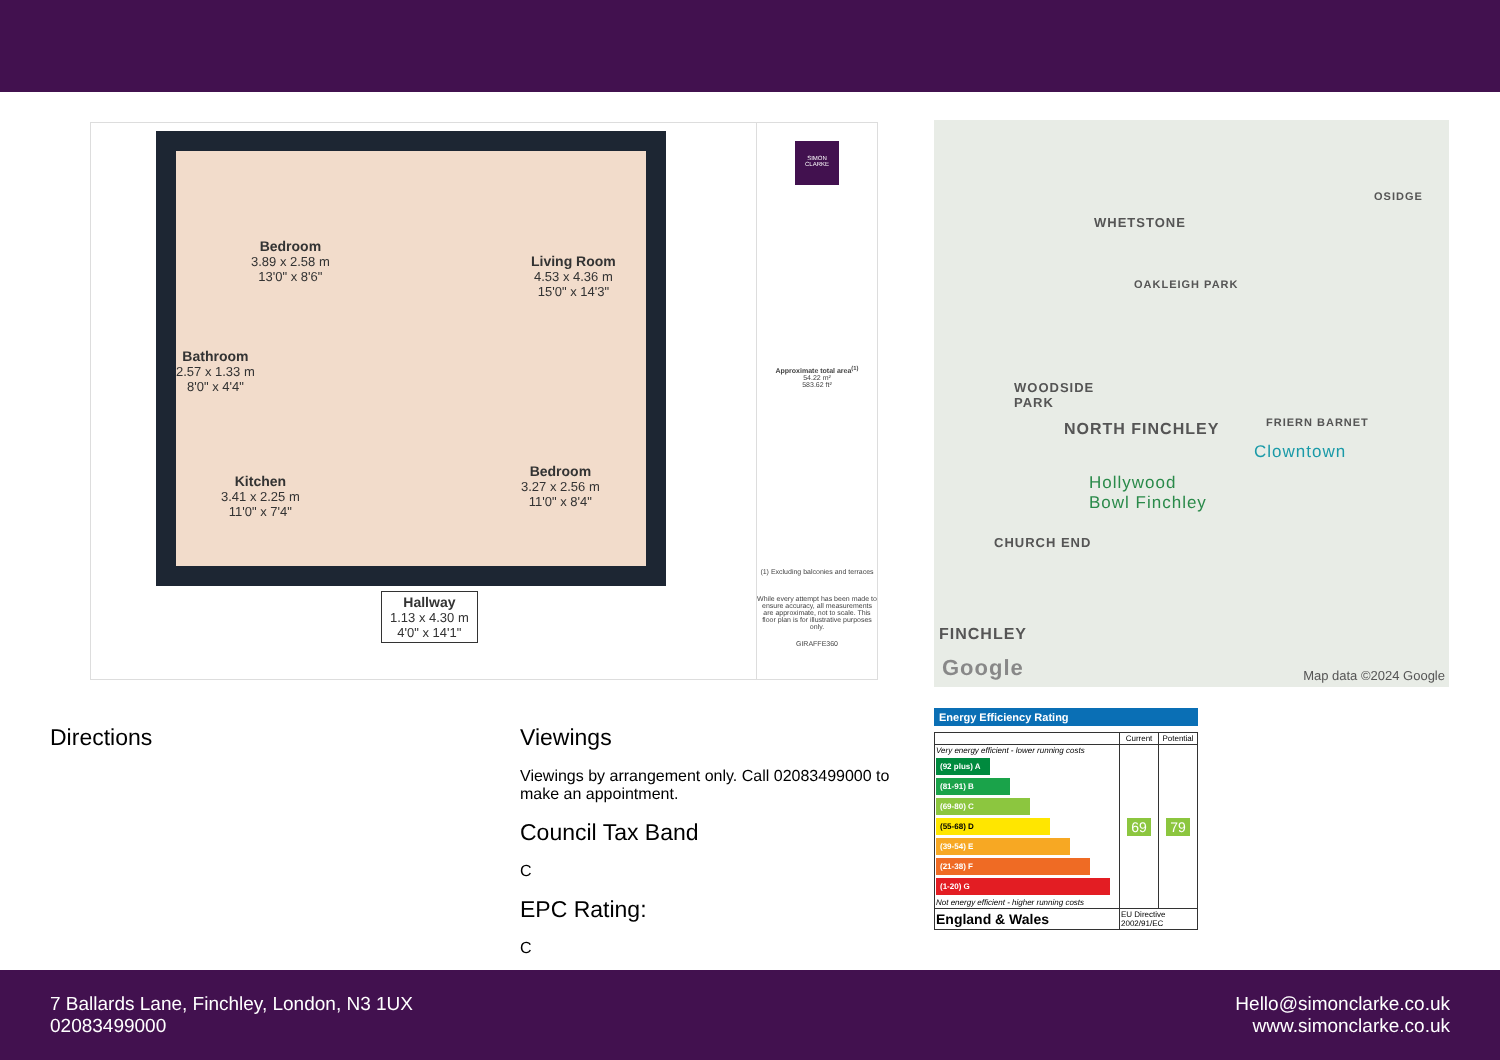Bedroom
3.89 x 2.58 m
13'0" x 8'6"
Living Room
4.53 x 4.36 m
15'0" x 14'3"
Bathroom
2.57 x 1.33 m
8'0" x 4'4"
Kitchen
3.41 x 2.25 m
11'0" x 7'4"
Bedroom
3.27 x 2.56 m
11'0" x 8'4"
Hallway
1.13 x 4.30 m
4'0" x 14'1"
SIMON CLARKE
Approximate total area<sup>(1)</sup>
54.22 m²
583.62 ft²
(1) Excluding balconies and terraces
While every attempt has been made to ensure accuracy, all measurements are approximate, not to scale. This floor plan is for illustrative purposes only.
GIRAFFE360
WHETSTONE
OAKLEIGH PARK
OSIDGE
WOODSIDE
PARK
NORTH FINCHLEY FRIERN BARNET
Clowntown
Hollywood
Bowl Finchley
CHURCH END
FINCHLEY
Google Map data ©2024 Google
Directions
Viewings
Viewings by arrangement only. Call 02083499000 to make an appointment.
Council Tax Band
C
EPC Rating:
C
Energy Efficiency Rating
| | Current | Potential |
| Very energy efficient - lower running costs (92 plus) A (81-91) B (69-80) C (55-68) D (39-54) E (21-38) F (1-20) G Not energy efficient - higher running costs | 69 | 79 |
| England & Wales | EU Directive 2002/91/EC | |
7 Ballards Lane, Finchley, London, N3 1UX
02083499000
Hello@simonclarke.co.uk
www.simonclarke.co.uk